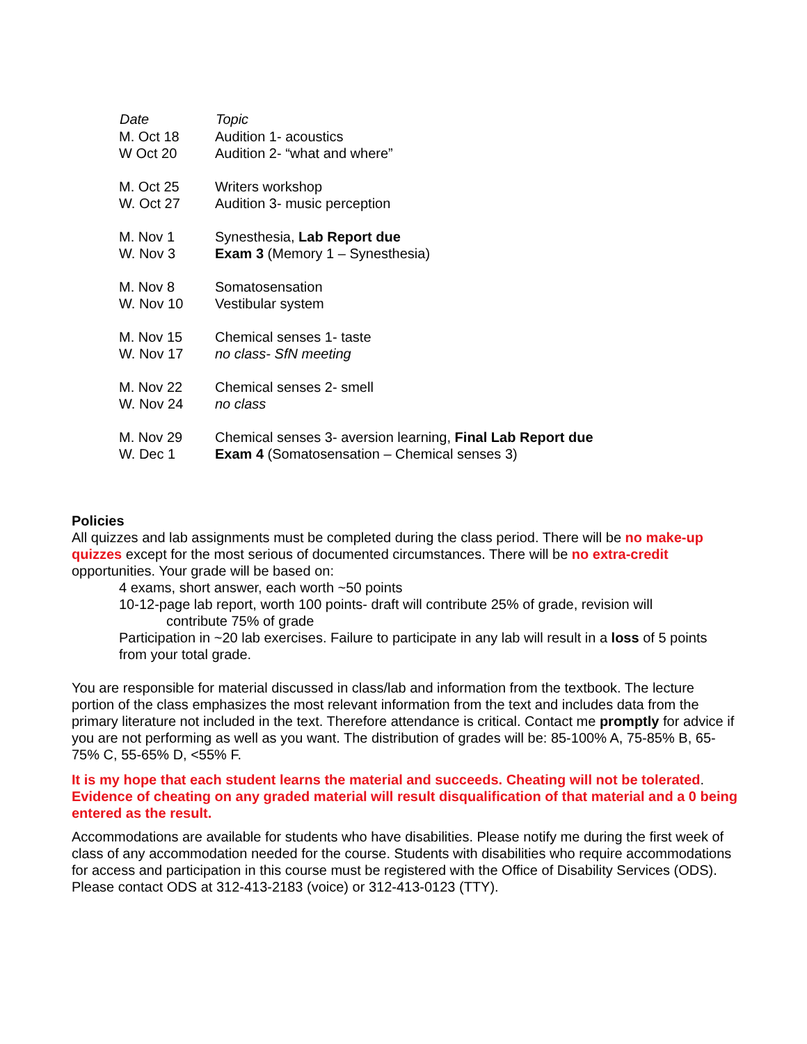| Date | Topic |
| --- | --- |
| M. Oct 18 | Audition 1- acoustics |
| W Oct 20 | Audition 2- “what and where” |
| M. Oct 25 | Writers workshop |
| W. Oct 27 | Audition 3- music perception |
| M. Nov 1 | Synesthesia, Lab Report due |
| W. Nov 3 | Exam 3 (Memory 1 – Synesthesia) |
| M. Nov 8 | Somatosensation |
| W. Nov 10 | Vestibular system |
| M. Nov 15 | Chemical senses 1- taste |
| W. Nov 17 | no class- SfN meeting |
| M. Nov 22 | Chemical senses 2- smell |
| W. Nov 24 | no class |
| M. Nov 29 | Chemical senses 3- aversion learning, Final Lab Report due |
| W. Dec 1 | Exam 4 (Somatosensation – Chemical senses 3) |
Policies
All quizzes and lab assignments must be completed during the class period. There will be no make-up quizzes except for the most serious of documented circumstances. There will be no extra-credit opportunities. Your grade will be based on:
4 exams, short answer, each worth ~50 points
10-12-page lab report, worth 100 points- draft will contribute 25% of grade, revision will
contribute 75% of grade
Participation in ~20 lab exercises. Failure to participate in any lab will result in a loss of 5 points from your total grade.
You are responsible for material discussed in class/lab and information from the textbook. The lecture portion of the class emphasizes the most relevant information from the text and includes data from the primary literature not included in the text. Therefore attendance is critical. Contact me promptly for advice if you are not performing as well as you want. The distribution of grades will be: 85-100% A, 75-85% B, 65-75% C, 55-65% D, <55% F.
It is my hope that each student learns the material and succeeds. Cheating will not be tolerated. Evidence of cheating on any graded material will result disqualification of that material and a 0 being entered as the result.
Accommodations are available for students who have disabilities. Please notify me during the first week of class of any accommodation needed for the course. Students with disabilities who require accommodations for access and participation in this course must be registered with the Office of Disability Services (ODS). Please contact ODS at 312-413-2183 (voice) or 312-413-0123 (TTY).